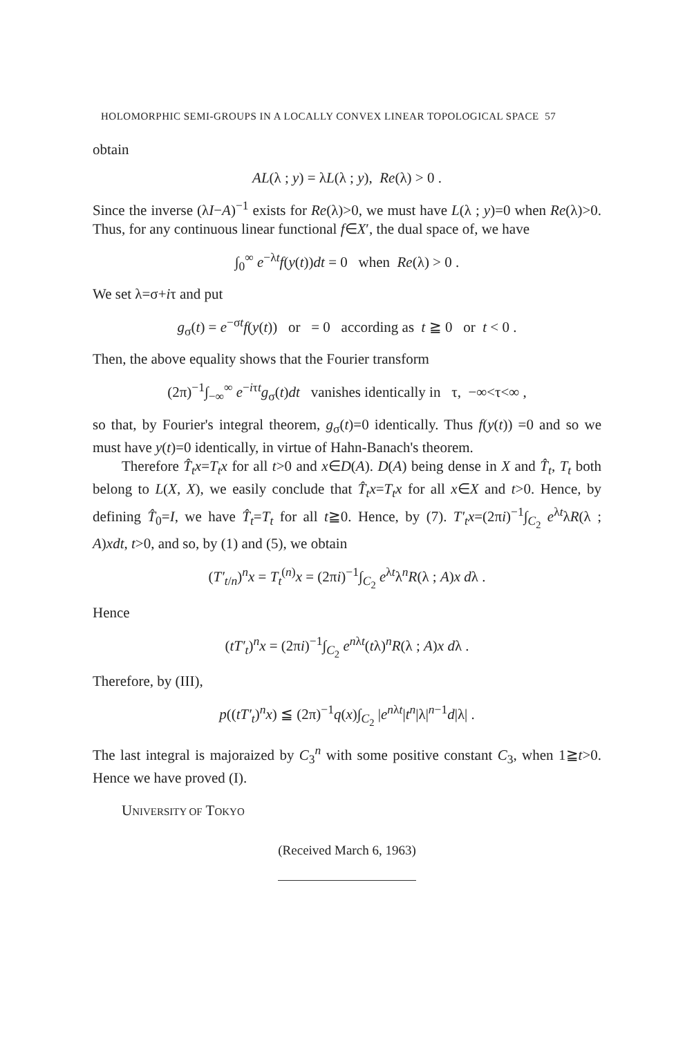HOLOMORPHIC SEMI-GROUPS IN A LOCALLY CONVEX LINEAR TOPOLOGICAL SPACE 57
obtain
AL(λ ; y) = λL(λ ; y), Re(λ) > 0 .
Since the inverse (λI−A)<sup>−1</sup> exists for Re(λ)>0, we must have L(λ ; y)=0 when Re(λ)>0. Thus, for any continuous linear functional f∈X′, the dual space of, we have
∫<sub>0</sub><sup>∞</sup> e<sup>−λt</sup>f(y(t))dt = 0 when Re(λ) > 0 .
We set λ=σ+iτ and put
g<sub>σ</sub>(t) = e<sup>−σt</sup>f(y(t)) or = 0 according as t ≧ 0 or t < 0 .
Then, the above equality shows that the Fourier transform
(2π)<sup>−1</sup>∫<sub>−∞</sub><sup>∞</sup> e<sup>−iτt</sup>g<sub>σ</sub>(t)dt vanishes identically in τ, −∞<τ<∞ ,
so that, by Fourier's integral theorem, g<sub>σ</sub>(t)=0 identically. Thus f(y(t)) =0 and so we must have y(t)=0 identically, in virtue of Hahn-Banach's theorem.
Therefore T̂<sub>t</sub>x=T<sub>t</sub>x for all t>0 and x∈D(A). D(A) being dense in X and T̂<sub>t</sub>, T<sub>t</sub> both belong to L(X, X), we easily conclude that T̂<sub>t</sub>x=T<sub>t</sub>x for all x∈X and t>0. Hence, by defining T̂<sub>0</sub>=I, we have T̂<sub>t</sub>=T<sub>t</sub> for all t≧0. Hence, by (7). T′<sub>t</sub>x=(2πi)<sup>−1</sup>∫<sub>C<sub>2</sub></sub> e<sup>λt</sup>λR(λ ; A)xdt, t>0, and so, by (1) and (5), we obtain
(T′<sub>t/n</sub>)<sup>n</sup>x = T<sub>t</sub><sup>(n)</sup>x = (2πi)<sup>−1</sup>∫<sub>C<sub>2</sub></sub> e<sup>λt</sup>λ<sup>n</sup>R(λ ; A)x dλ .
Hence
(tT′<sub>t</sub>)<sup>n</sup>x = (2πi)<sup>−1</sup>∫<sub>C<sub>2</sub></sub> e<sup>nλt</sup>(tλ)<sup>n</sup>R(λ ; A)x dλ .
Therefore, by (III),
p((tT′<sub>t</sub>)<sup>n</sup>x) ≦ (2π)<sup>−1</sup>q(x)∫<sub>C<sub>2</sub></sub> |e<sup>nλt</sup>|t<sup>n</sup>|λ|<sup>n−1</sup>d|λ| .
The last integral is majoraized by C<sub>3</sub><sup>n</sup> with some positive constant C<sub>3</sub>, when 1≧t>0. Hence we have proved (I).
UNIVERSITY OF TOKYO
(Received March 6, 1963)